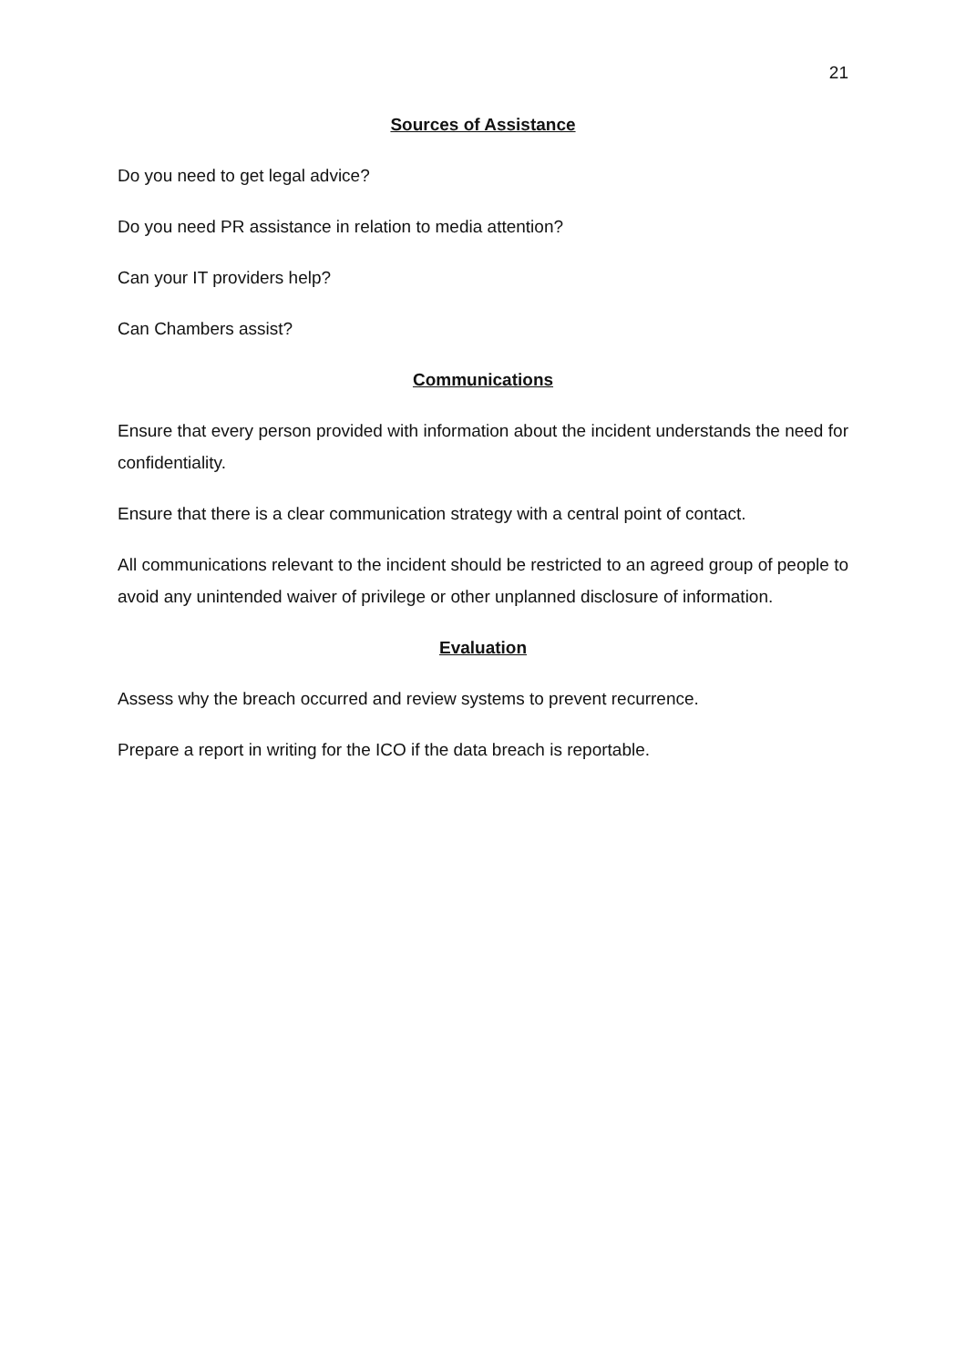21
Sources of Assistance
Do you need to get legal advice?
Do you need PR assistance in relation to media attention?
Can your IT providers help?
Can Chambers assist?
Communications
Ensure that every person provided with information about the incident understands the need for confidentiality.
Ensure that there is a clear communication strategy with a central point of contact.
All communications relevant to the incident should be restricted to an agreed group of people to avoid any unintended waiver of privilege or other unplanned disclosure of information.
Evaluation
Assess why the breach occurred and review systems to prevent recurrence.
Prepare a report in writing for the ICO if the data breach is reportable.